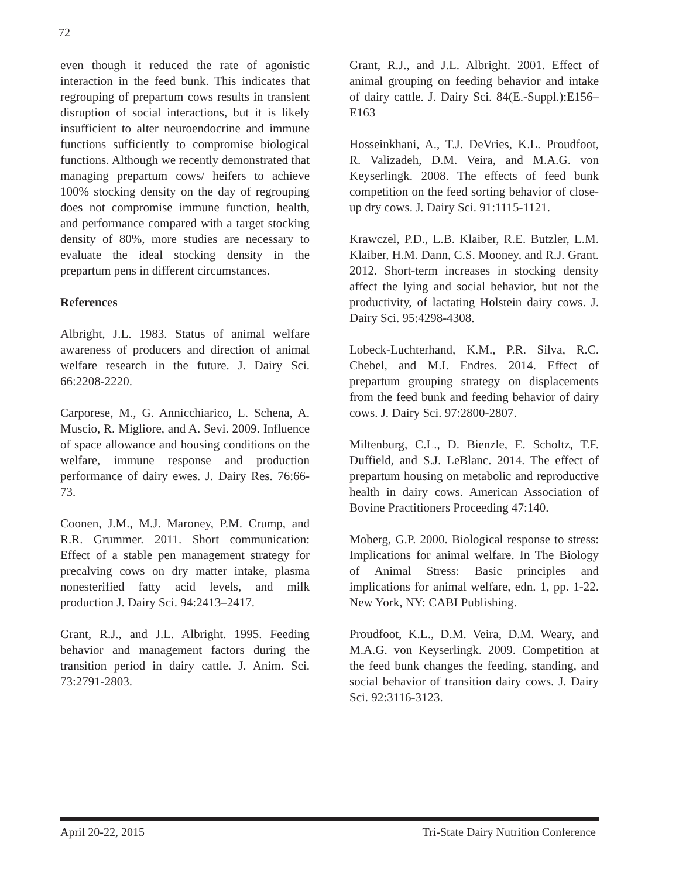72
even though it reduced the rate of agonistic interaction in the feed bunk. This indicates that regrouping of prepartum cows results in transient disruption of social interactions, but it is likely insufficient to alter neuroendocrine and immune functions sufficiently to compromise biological functions. Although we recently demonstrated that managing prepartum cows/ heifers to achieve 100% stocking density on the day of regrouping does not compromise immune function, health, and performance compared with a target stocking density of 80%, more studies are necessary to evaluate the ideal stocking density in the prepartum pens in different circumstances.
References
Albright, J.L. 1983. Status of animal welfare awareness of producers and direction of animal welfare research in the future. J. Dairy Sci. 66:2208-2220.
Carporese, M., G. Annicchiarico, L. Schena, A. Muscio, R. Migliore, and A. Sevi. 2009. Influence of space allowance and housing conditions on the welfare, immune response and production performance of dairy ewes. J. Dairy Res. 76:66-73.
Coonen, J.M., M.J. Maroney, P.M. Crump, and R.R. Grummer. 2011. Short communication: Effect of a stable pen management strategy for precalving cows on dry matter intake, plasma nonesterified fatty acid levels, and milk production J. Dairy Sci. 94:2413–2417.
Grant, R.J., and J.L. Albright. 1995. Feeding behavior and management factors during the transition period in dairy cattle. J. Anim. Sci. 73:2791-2803.
Grant, R.J., and J.L. Albright. 2001. Effect of animal grouping on feeding behavior and intake of dairy cattle. J. Dairy Sci. 84(E.-Suppl.):E156–E163
Hosseinkhani, A., T.J. DeVries, K.L. Proudfoot, R. Valizadeh, D.M. Veira, and M.A.G. von Keyserlingk. 2008. The effects of feed bunk competition on the feed sorting behavior of close-up dry cows. J. Dairy Sci. 91:1115-1121.
Krawczel, P.D., L.B. Klaiber, R.E. Butzler, L.M. Klaiber, H.M. Dann, C.S. Mooney, and R.J. Grant. 2012. Short-term increases in stocking density affect the lying and social behavior, but not the productivity, of lactating Holstein dairy cows. J. Dairy Sci. 95:4298-4308.
Lobeck-Luchterhand, K.M., P.R. Silva, R.C. Chebel, and M.I. Endres. 2014. Effect of prepartum grouping strategy on displacements from the feed bunk and feeding behavior of dairy cows. J. Dairy Sci. 97:2800-2807.
Miltenburg, C.L., D. Bienzle, E. Scholtz, T.F. Duffield, and S.J. LeBlanc. 2014. The effect of prepartum housing on metabolic and reproductive health in dairy cows. American Association of Bovine Practitioners Proceeding 47:140.
Moberg, G.P. 2000. Biological response to stress: Implications for animal welfare. In The Biology of Animal Stress: Basic principles and implications for animal welfare, edn. 1, pp. 1-22. New York, NY: CABI Publishing.
Proudfoot, K.L., D.M. Veira, D.M. Weary, and M.A.G. von Keyserlingk. 2009. Competition at the feed bunk changes the feeding, standing, and social behavior of transition dairy cows. J. Dairy Sci. 92:3116-3123.
April 20-22, 2015 Tri-State Dairy Nutrition Conference